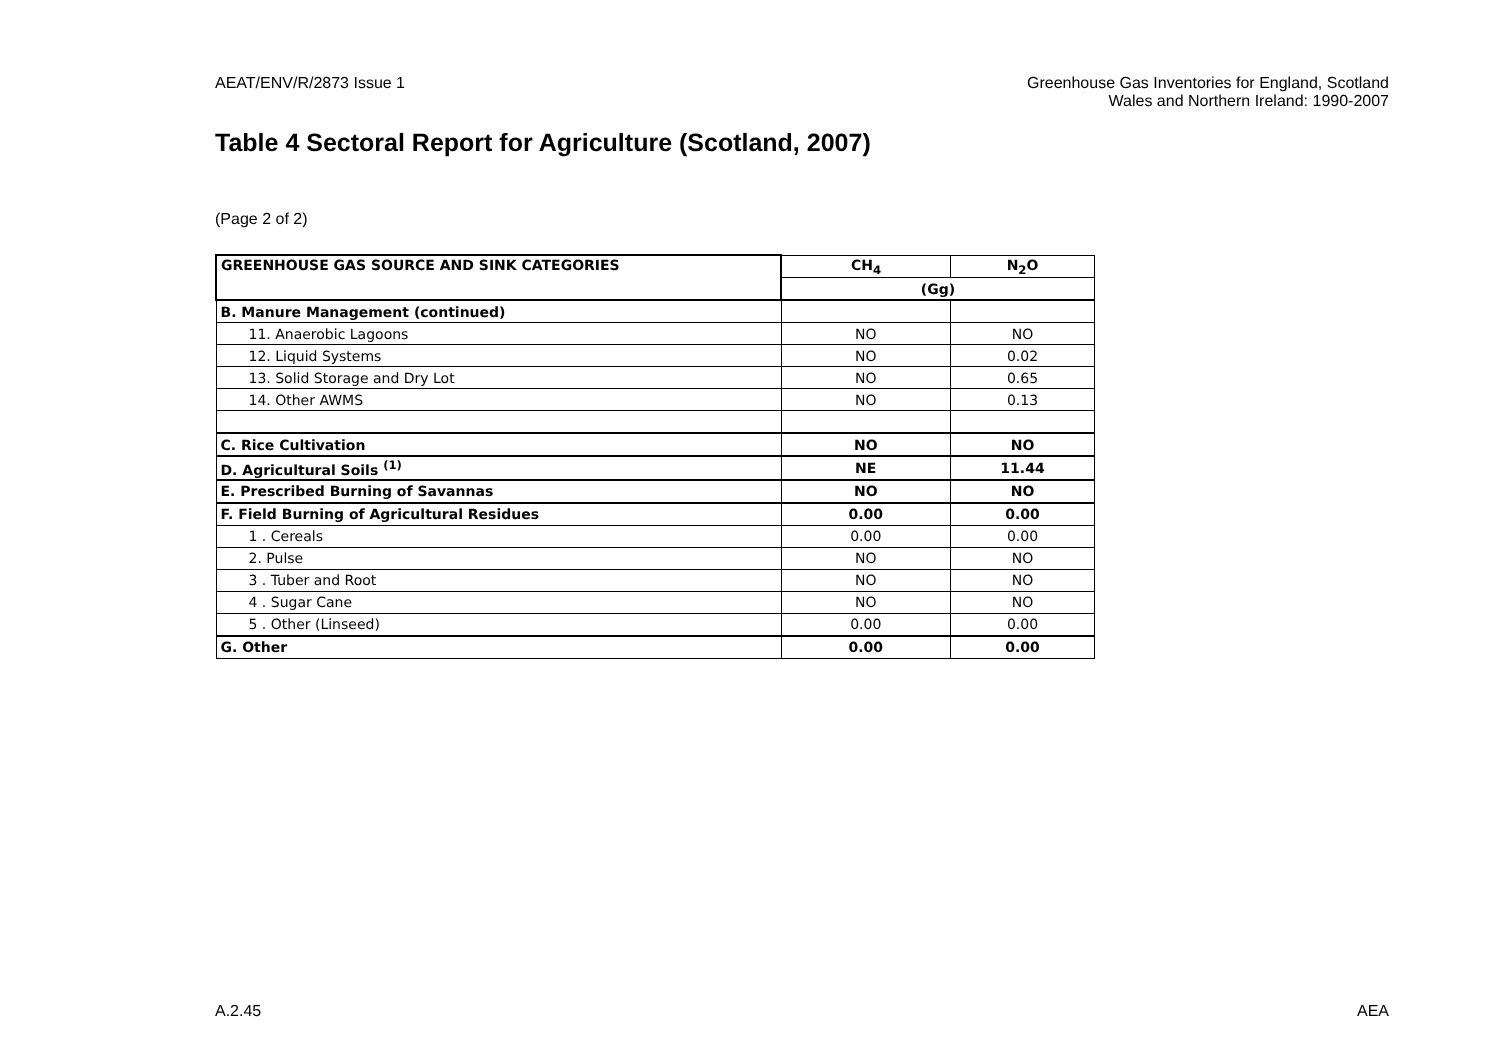AEAT/ENV/R/2873 Issue 1 Greenhouse Gas Inventories for England, Scotland
Wales and Northern Ireland: 1990-2007
Table 4 Sectoral Report for Agriculture (Scotland, 2007)
(Page 2 of 2)
| GREENHOUSE GAS SOURCE AND SINK CATEGORIES | CH<sub>4</sub> | N<sub>2</sub>O |
| --- | --- | --- |
| | (Gg) | |
| B. Manure Management (continued) | | |
| 11. Anaerobic Lagoons | NO | NO |
| 12. Liquid Systems | NO | 0.02 |
| 13. Solid Storage and Dry Lot | NO | 0.65 |
| 14. Other AWMS | NO | 0.13 |
| C. Rice Cultivation | NO | NO |
| D. Agricultural Soils <sup>(1)</sup> | NE | 11.44 |
| E. Prescribed Burning of Savannas | NO | NO |
| F. Field Burning of Agricultural Residues | 0.00 | 0.00 |
| 1 . Cereals | 0.00 | 0.00 |
| 2. Pulse | NO | NO |
| 3 . Tuber and Root | NO | NO |
| 4 . Sugar Cane | NO | NO |
| 5 . Other (Linseed) | 0.00 | 0.00 |
| G. Other | 0.00 | 0.00 |
A.2.45 AEA